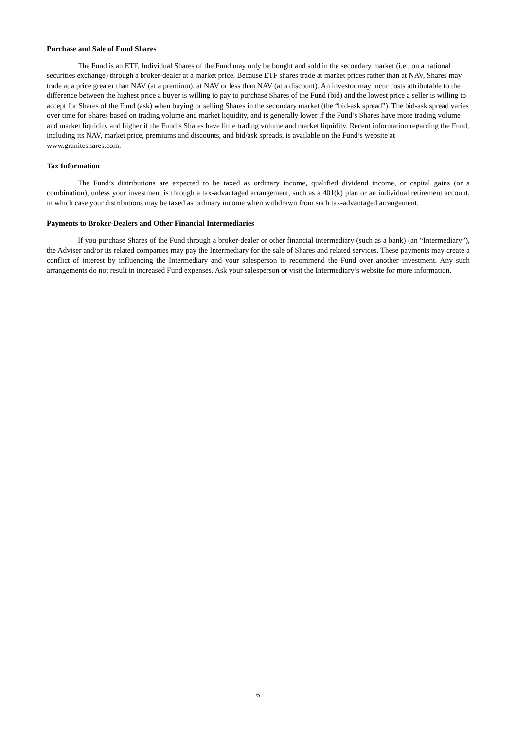Purchase and Sale of Fund Shares
The Fund is an ETF. Individual Shares of the Fund may only be bought and sold in the secondary market (i.e., on a national securities exchange) through a broker-dealer at a market price. Because ETF shares trade at market prices rather than at NAV, Shares may trade at a price greater than NAV (at a premium), at NAV or less than NAV (at a discount). An investor may incur costs attributable to the difference between the highest price a buyer is willing to pay to purchase Shares of the Fund (bid) and the lowest price a seller is willing to accept for Shares of the Fund (ask) when buying or selling Shares in the secondary market (the “bid-ask spread”). The bid-ask spread varies over time for Shares based on trading volume and market liquidity, and is generally lower if the Fund’s Shares have more trading volume and market liquidity and higher if the Fund’s Shares have little trading volume and market liquidity. Recent information regarding the Fund, including its NAV, market price, premiums and discounts, and bid/ask spreads, is available on the Fund’s website at www.graniteshares.com.
Tax Information
The Fund’s distributions are expected to be taxed as ordinary income, qualified dividend income, or capital gains (or a combination), unless your investment is through a tax-advantaged arrangement, such as a 401(k) plan or an individual retirement account, in which case your distributions may be taxed as ordinary income when withdrawn from such tax-advantaged arrangement.
Payments to Broker-Dealers and Other Financial Intermediaries
If you purchase Shares of the Fund through a broker-dealer or other financial intermediary (such as a bank) (an “Intermediary”), the Adviser and/or its related companies may pay the Intermediary for the sale of Shares and related services. These payments may create a conflict of interest by influencing the Intermediary and your salesperson to recommend the Fund over another investment. Any such arrangements do not result in increased Fund expenses. Ask your salesperson or visit the Intermediary’s website for more information.
6